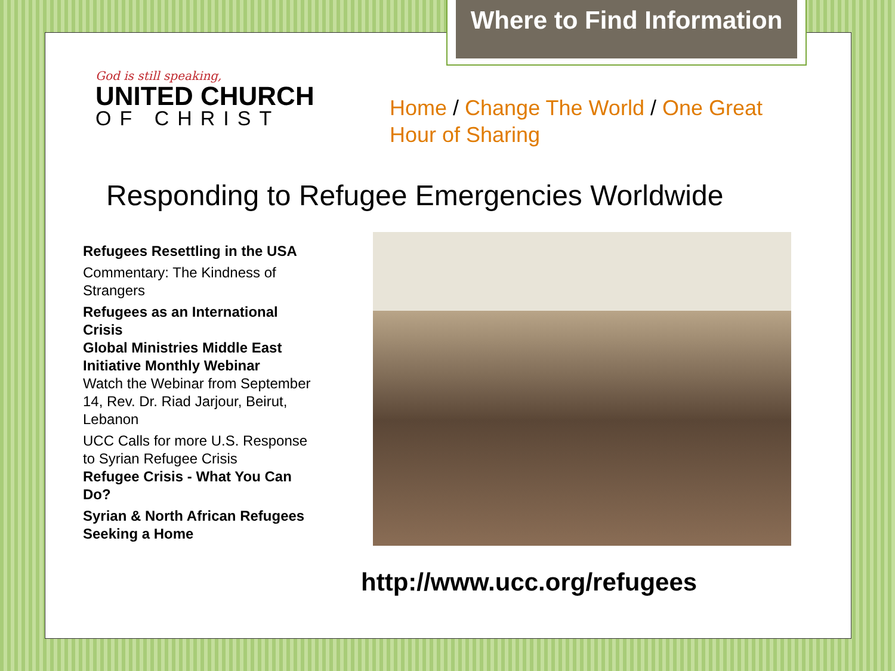Where to Find Information
God is still speaking,
UNITED CHURCH
OF CHRIST
Home / Change The World / One Great Hour of Sharing
Responding to Refugee Emergencies Worldwide
Refugees Resettling in the USA
Commentary: The Kindness of Strangers
Refugees as an International Crisis
Global Ministries Middle East Initiative Monthly Webinar
Watch the Webinar from September 14, Rev. Dr. Riad Jarjour, Beirut, Lebanon
UCC Calls for more U.S. Response to Syrian Refugee Crisis
Refugee Crisis - What You Can Do?
Syrian & North African Refugees Seeking a Home
http://www.ucc.org/refugees